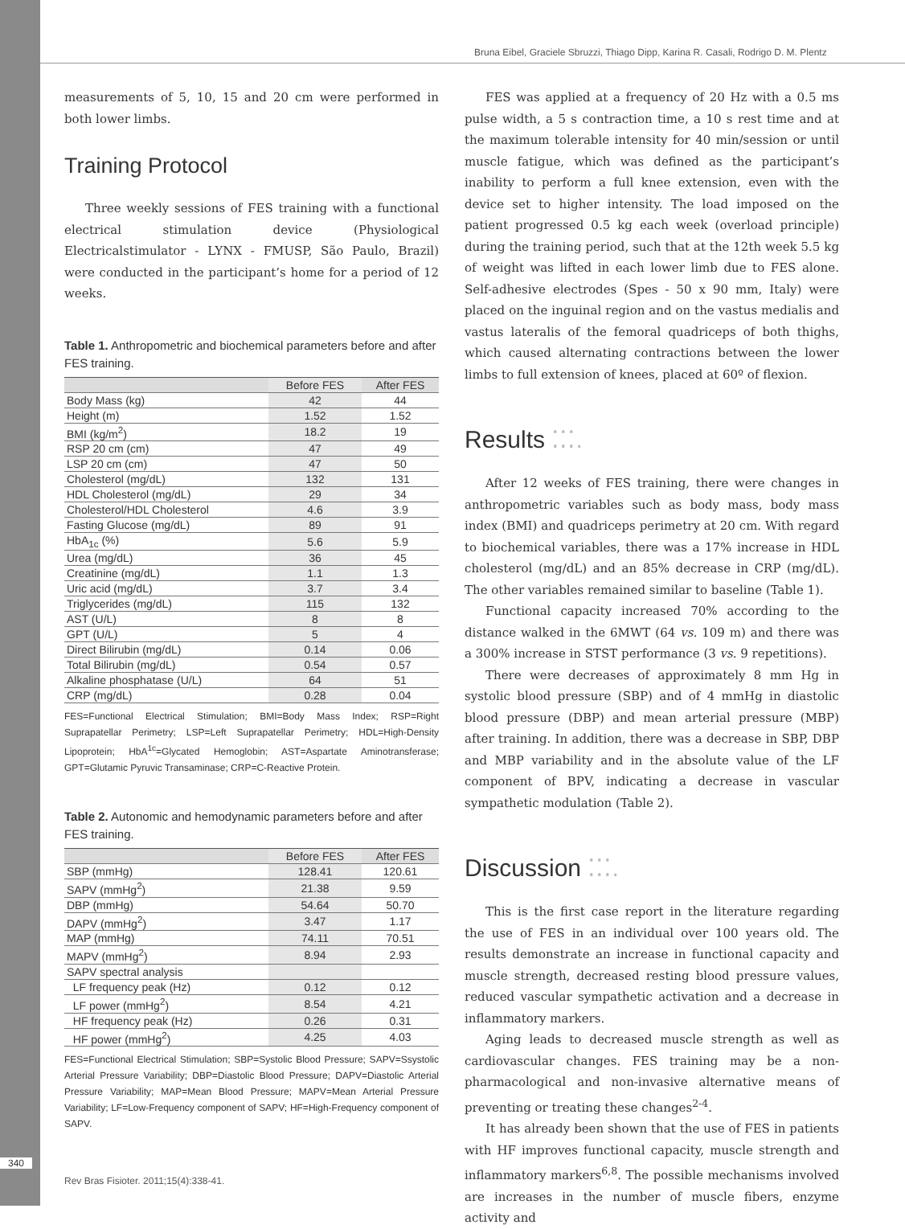Bruna Eibel, Graciele Sbruzzi, Thiago Dipp, Karina R. Casali, Rodrigo D. M. Plentz
measurements of 5, 10, 15 and 20 cm were performed in both lower limbs.
Training Protocol
Three weekly sessions of FES training with a functional electrical stimulation device (Physiological Electricalstimulator - LYNX - FMUSP, São Paulo, Brazil) were conducted in the participant’s home for a period of 12 weeks.
Table 1. Anthropometric and biochemical parameters before and after FES training.
| | Before FES | After FES |
| --- | --- | --- |
| Body Mass (kg) | 42 | 44 |
| Height (m) | 1.52 | 1.52 |
| BMI (kg/m<sup>2</sup>) | 18.2 | 19 |
| RSP 20 cm (cm) | 47 | 49 |
| LSP 20 cm (cm) | 47 | 50 |
| Cholesterol (mg/dL) | 132 | 131 |
| HDL Cholesterol (mg/dL) | 29 | 34 |
| Cholesterol/HDL Cholesterol | 4.6 | 3.9 |
| Fasting Glucose (mg/dL) | 89 | 91 |
| HbA<sub>1c</sub> (%) | 5.6 | 5.9 |
| Urea (mg/dL) | 36 | 45 |
| Creatinine (mg/dL) | 1.1 | 1.3 |
| Uric acid (mg/dL) | 3.7 | 3.4 |
| Triglycerides (mg/dL) | 115 | 132 |
| AST (U/L) | 8 | 8 |
| GPT (U/L) | 5 | 4 |
| Direct Bilirubin (mg/dL) | 0.14 | 0.06 |
| Total Bilirubin (mg/dL) | 0.54 | 0.57 |
| Alkaline phosphatase (U/L) | 64 | 51 |
| CRP (mg/dL) | 0.28 | 0.04 |
FES=Functional Electrical Stimulation; BMI=Body Mass Index; RSP=Right Suprapatellar Perimetry; LSP=Left Suprapatellar Perimetry; HDL=High-Density Lipoprotein; HbA<sup>1c</sup>=Glycated Hemoglobin; AST=Aspartate Aminotransferase; GPT=Glutamic Pyruvic Transaminase; CRP=C-Reactive Protein.
Table 2. Autonomic and hemodynamic parameters before and after FES training.
| | Before FES | After FES |
| --- | --- | --- |
| SBP (mmHg) | 128.41 | 120.61 |
| SAPV (mmHg<sup>2</sup>) | 21.38 | 9.59 |
| DBP (mmHg) | 54.64 | 50.70 |
| DAPV (mmHg<sup>2</sup>) | 3.47 | 1.17 |
| MAP (mmHg) | 74.11 | 70.51 |
| MAPV (mmHg<sup>2</sup>) | 8.94 | 2.93 |
| SAPV spectral analysis | | |
| LF frequency peak (Hz) | 0.12 | 0.12 |
| LF power (mmHg<sup>2</sup>) | 8.54 | 4.21 |
| HF frequency peak (Hz) | 0.26 | 0.31 |
| HF power (mmHg<sup>2</sup>) | 4.25 | 4.03 |
FES=Functional Electrical Stimulation; SBP=Systolic Blood Pressure; SAPV=Ssystolic Arterial Pressure Variability; DBP=Diastolic Blood Pressure; DAPV=Diastolic Arterial Pressure Variability; MAP=Mean Blood Pressure; MAPV=Mean Arterial Pressure Variability; LF=Low-Frequency component of SAPV; HF=High-Frequency component of SAPV.
FES was applied at a frequency of 20 Hz with a 0.5 ms pulse width, a 5 s contraction time, a 10 s rest time and at the maximum tolerable intensity for 40 min/session or until muscle fatigue, which was defined as the participant’s inability to perform a full knee extension, even with the device set to higher intensity. The load imposed on the patient progressed 0.5 kg each week (overload principle) during the training period, such that at the 12th week 5.5 kg of weight was lifted in each lower limb due to FES alone. Self-adhesive electrodes (Spes - 50 x 90 mm, Italy) were placed on the inguinal region and on the vastus medialis and vastus lateralis of the femoral quadriceps of both thighs, which caused alternating contractions between the lower limbs to full extension of knees, placed at 60º of flexion.
Results ⁚⁚⁚.
After 12 weeks of FES training, there were changes in anthropometric variables such as body mass, body mass index (BMI) and quadriceps perimetry at 20 cm. With regard to biochemical variables, there was a 17% increase in HDL cholesterol (mg/dL) and an 85% decrease in CRP (mg/dL). The other variables remained similar to baseline (Table 1).
Functional capacity increased 70% according to the distance walked in the 6MWT (64 vs. 109 m) and there was a 300% increase in STST performance (3 vs. 9 repetitions).
There were decreases of approximately 8 mm Hg in systolic blood pressure (SBP) and of 4 mmHg in diastolic blood pressure (DBP) and mean arterial pressure (MBP) after training. In addition, there was a decrease in SBP, DBP and MBP variability and in the absolute value of the LF component of BPV, indicating a decrease in vascular sympathetic modulation (Table 2).
Discussion ⁚⁚⁚.
This is the first case report in the literature regarding the use of FES in an individual over 100 years old. The results demonstrate an increase in functional capacity and muscle strength, decreased resting blood pressure values, reduced vascular sympathetic activation and a decrease in inflammatory markers.
Aging leads to decreased muscle strength as well as cardiovascular changes. FES training may be a non-pharmacological and non-invasive alternative means of preventing or treating these changes<sup>2-4</sup>.
It has already been shown that the use of FES in patients with HF improves functional capacity, muscle strength and inflammatory markers<sup>6,8</sup>. The possible mechanisms involved are increases in the number of muscle fibers, enzyme activity and
340
Rev Bras Fisioter. 2011;15(4):338-41.